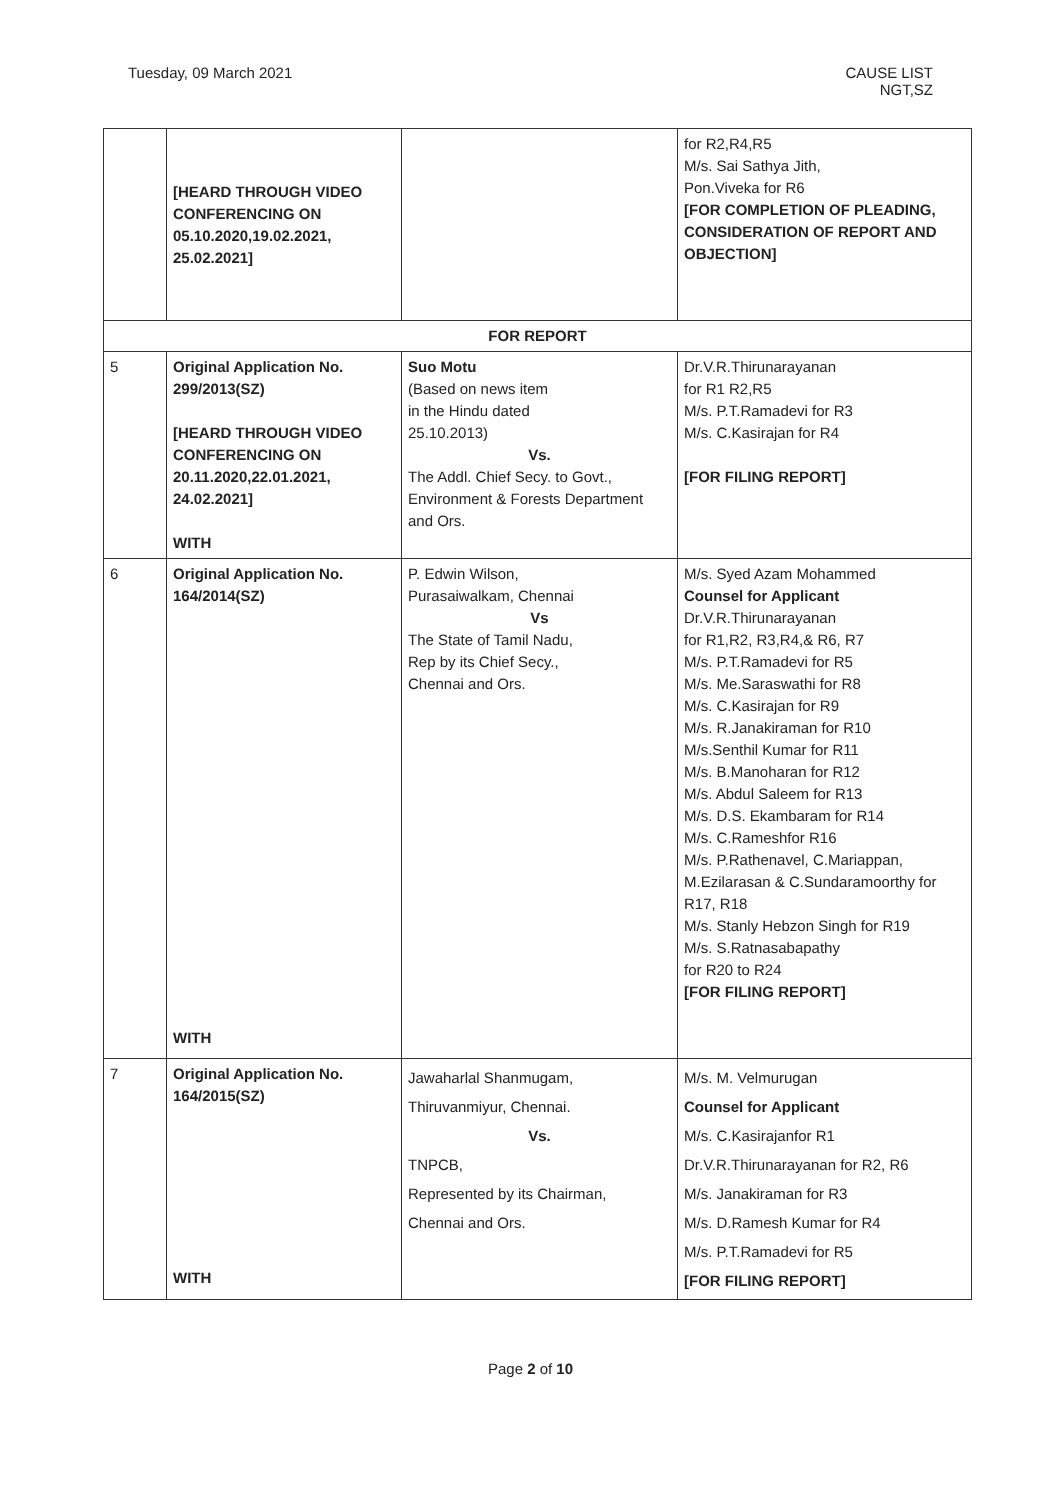Tuesday, 09 March 2021 CAUSE LIST
NGT,SZ
| | [HEARD THROUGH VIDEO CONFERENCING ON 05.10.2020,19.02.2021, 25.02.2021] | | for R2,R4,R5 M/s. Sai Sathya Jith, Pon.Viveka for R6 [FOR COMPLETION OF PLEADING, CONSIDERATION OF REPORT AND OBJECTION] |
| FOR REPORT | | | |
| 5 | Original Application No. 299/2013(SZ) [HEARD THROUGH VIDEO CONFERENCING ON 20.11.2020,22.01.2021, 24.02.2021] WITH | Suo Motu (Based on news item in the Hindu dated 25.10.2013) Vs. The Addl. Chief Secy. to Govt., Environment & Forests Department and Ors. | Dr.V.R.Thirunarayanan for R1 R2,R5 M/s. P.T.Ramadevi for R3 M/s. C.Kasirajan for R4 [FOR FILING REPORT] |
| 6 | Original Application No. 164/2014(SZ) WITH | P. Edwin Wilson, Purasaiwalkam, Chennai Vs The State of Tamil Nadu, Rep by its Chief Secy., Chennai and Ors. | M/s. Syed Azam Mohammed Counsel for Applicant Dr.V.R.Thirunarayanan for R1,R2, R3,R4,& R6, R7 M/s. P.T.Ramadevi for R5 M/s. Me.Saraswathi for R8 M/s. C.Kasirajan for R9 M/s. R.Janakiraman for R10 M/s.Senthil Kumar for R11 M/s. B.Manoharan for R12 M/s. Abdul Saleem for R13 M/s. D.S. Ekambaram for R14 M/s. C.Rameshfor R16 M/s. P.Rathenavel, C.Mariappan, M.Ezilarasan & C.Sundaramoorthy for R17, R18 M/s. Stanly Hebzon Singh for R19 M/s. S.Ratnasabapathy for R20 to R24 [FOR FILING REPORT] |
| 7 | Original Application No. 164/2015(SZ) WITH | Jawaharlal Shanmugam, Thiruvanmiyur, Chennai. Vs. TNPCB, Represented by its Chairman, Chennai and Ors. | M/s. M. Velmurugan Counsel for Applicant M/s. C.Kasirajanfor R1 Dr.V.R.Thirunarayanan for R2, R6 M/s. Janakiraman for R3 M/s. D.Ramesh Kumar for R4 M/s. P.T.Ramadevi for R5 [FOR FILING REPORT] |
Page 2 of 10